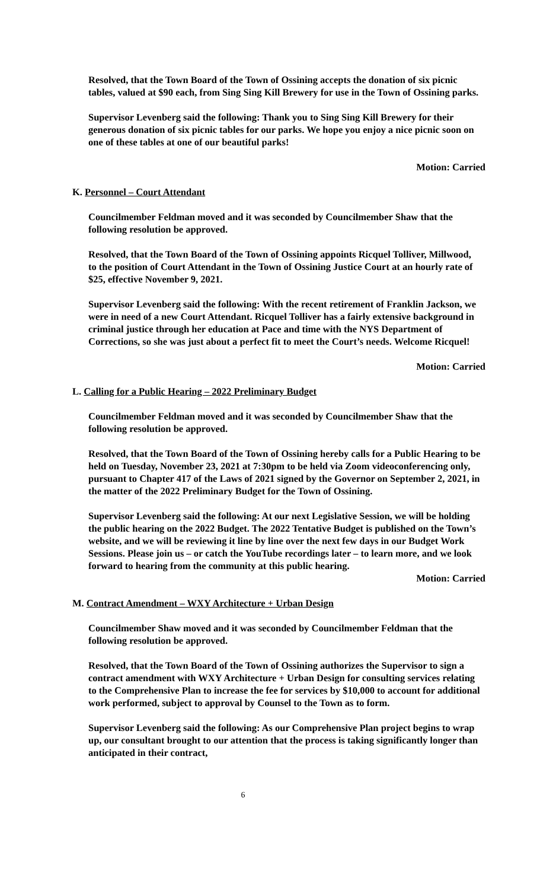Resolved, that the Town Board of the Town of Ossining accepts the donation of six picnic tables, valued at $90 each, from Sing Sing Kill Brewery for use in the Town of Ossining parks.
Supervisor Levenberg said the following: Thank you to Sing Sing Kill Brewery for their generous donation of six picnic tables for our parks. We hope you enjoy a nice picnic soon on one of these tables at one of our beautiful parks!
Motion: Carried
K. Personnel – Court Attendant
Councilmember Feldman moved and it was seconded by Councilmember Shaw that the following resolution be approved.
Resolved, that the Town Board of the Town of Ossining appoints Ricquel Tolliver, Millwood, to the position of Court Attendant in the Town of Ossining Justice Court at an hourly rate of $25, effective November 9, 2021.
Supervisor Levenberg said the following: With the recent retirement of Franklin Jackson, we were in need of a new Court Attendant. Ricquel Tolliver has a fairly extensive background in criminal justice through her education at Pace and time with the NYS Department of Corrections, so she was just about a perfect fit to meet the Court’s needs. Welcome Ricquel!
Motion: Carried
L. Calling for a Public Hearing – 2022 Preliminary Budget
Councilmember Feldman moved and it was seconded by Councilmember Shaw that the following resolution be approved.
Resolved, that the Town Board of the Town of Ossining hereby calls for a Public Hearing to be held on Tuesday, November 23, 2021 at 7:30pm to be held via Zoom videoconferencing only, pursuant to Chapter 417 of the Laws of 2021 signed by the Governor on September 2, 2021, in the matter of the 2022 Preliminary Budget for the Town of Ossining.
Supervisor Levenberg said the following: At our next Legislative Session, we will be holding the public hearing on the 2022 Budget. The 2022 Tentative Budget is published on the Town’s website, and we will be reviewing it line by line over the next few days in our Budget Work Sessions. Please join us – or catch the YouTube recordings later – to learn more, and we look forward to hearing from the community at this public hearing.
Motion: Carried
M. Contract Amendment – WXY Architecture + Urban Design
Councilmember Shaw moved and it was seconded by Councilmember Feldman that the following resolution be approved.
Resolved, that the Town Board of the Town of Ossining authorizes the Supervisor to sign a contract amendment with WXY Architecture + Urban Design for consulting services relating to the Comprehensive Plan to increase the fee for services by $10,000 to account for additional work performed, subject to approval by Counsel to the Town as to form.
Supervisor Levenberg said the following: As our Comprehensive Plan project begins to wrap up, our consultant brought to our attention that the process is taking significantly longer than anticipated in their contract,
6